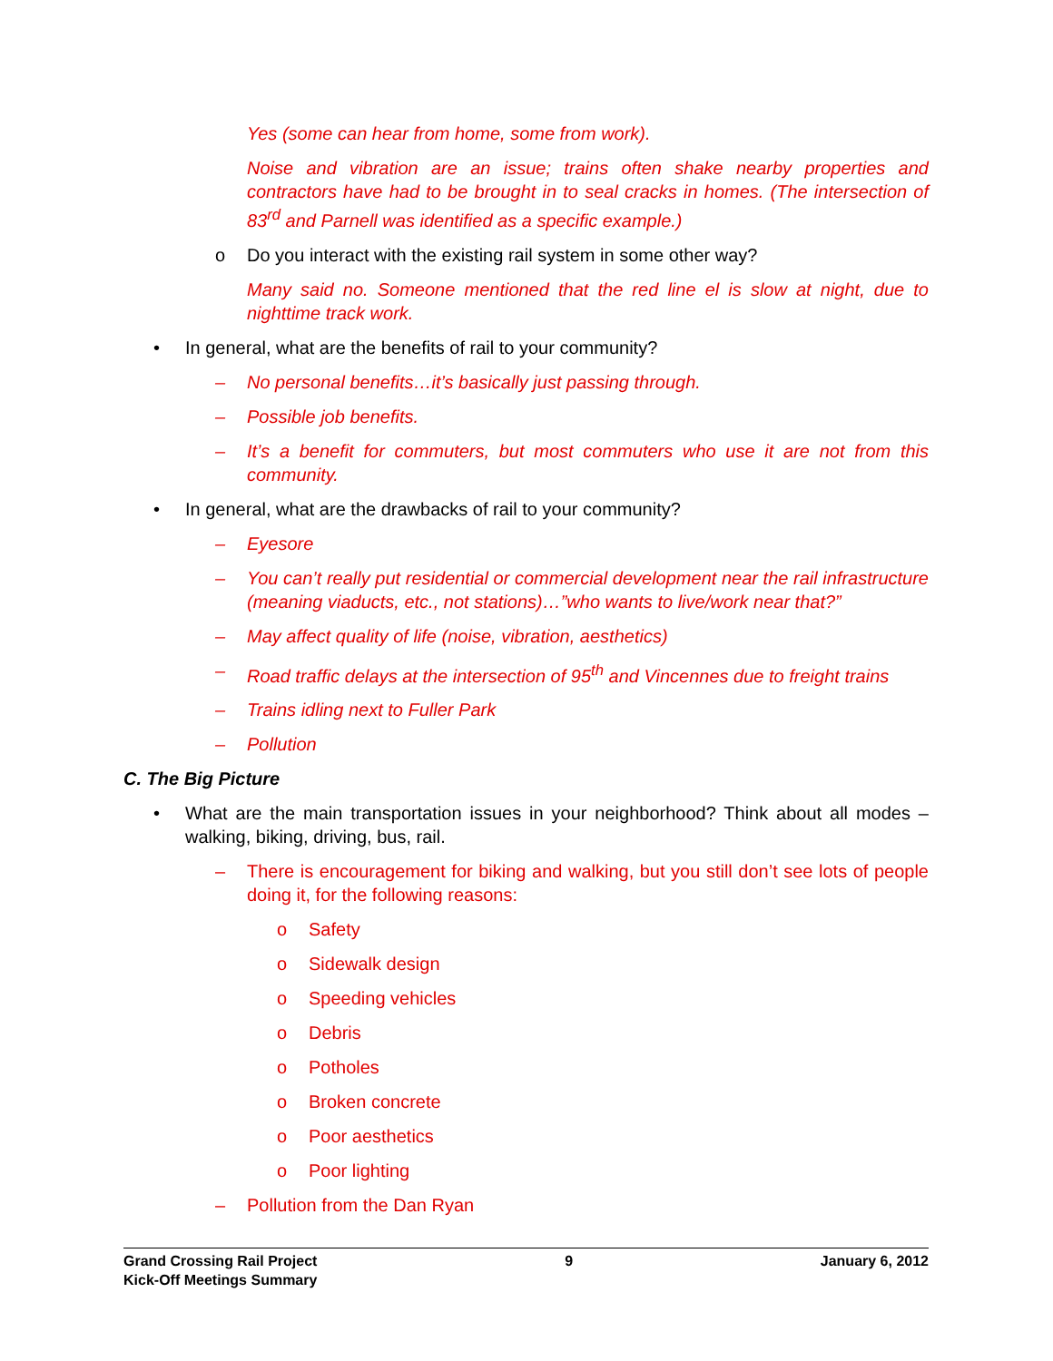Yes (some can hear from home, some from work).
Noise and vibration are an issue; trains often shake nearby properties and contractors have had to be brought in to seal cracks in homes. (The intersection of 83<sup>rd</sup> and Parnell was identified as a specific example.)
o Do you interact with the existing rail system in some other way?
Many said no. Someone mentioned that the red line el is slow at night, due to nighttime track work.
• In general, what are the benefits of rail to your community?
– No personal benefits…it’s basically just passing through.
– Possible job benefits.
– It’s a benefit for commuters, but most commuters who use it are not from this community.
• In general, what are the drawbacks of rail to your community?
– Eyesore
– You can’t really put residential or commercial development near the rail infrastructure (meaning viaducts, etc., not stations)…”who wants to live/work near that?”
– May affect quality of life (noise, vibration, aesthetics)
– Road traffic delays at the intersection of 95<sup>th</sup> and Vincennes due to freight trains
– Trains idling next to Fuller Park
– Pollution
C. The Big Picture
• What are the main transportation issues in your neighborhood? Think about all modes – walking, biking, driving, bus, rail.
– There is encouragement for biking and walking, but you still don’t see lots of people doing it, for the following reasons:
o Safety
o Sidewalk design
o Speeding vehicles
o Debris
o Potholes
o Broken concrete
o Poor aesthetics
o Poor lighting
– Pollution from the Dan Ryan
Grand Crossing Rail Project
Kick-Off Meetings Summary 9 January 6, 2012